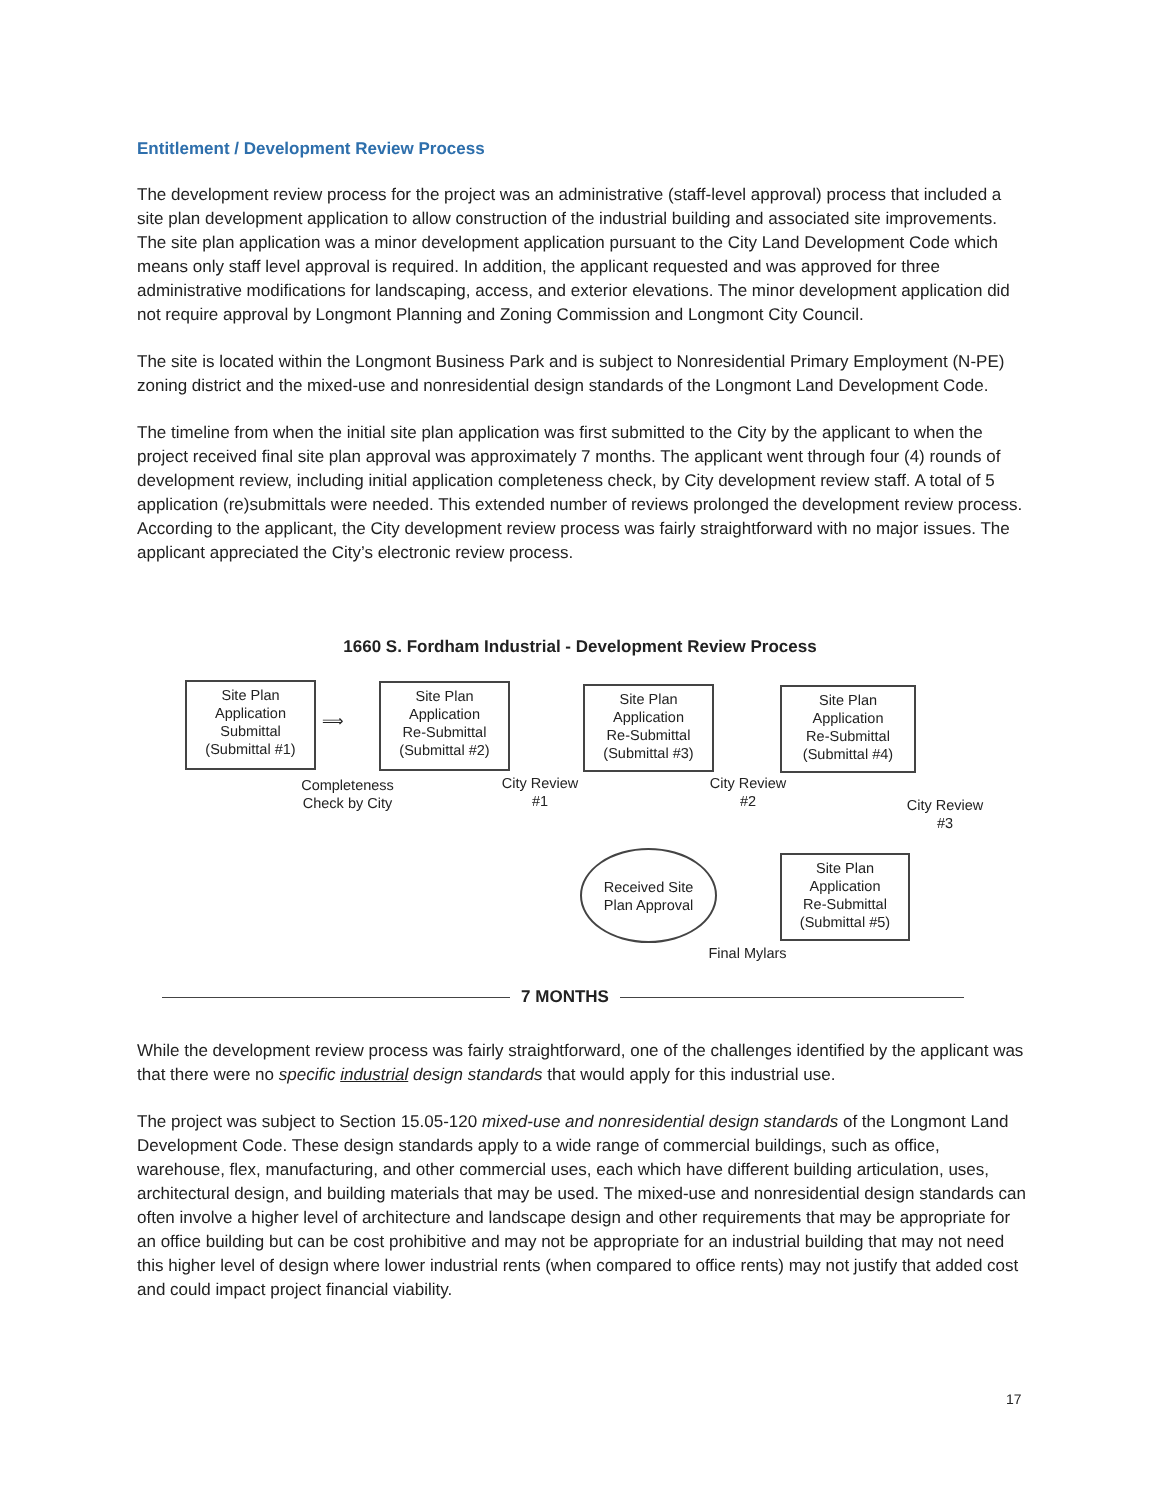Entitlement / Development Review Process
The development review process for the project was an administrative (staff-level approval) process that included a site plan development application to allow construction of the industrial building and associated site improvements. The site plan application was a minor development application pursuant to the City Land Development Code which means only staff level approval is required. In addition, the applicant requested and was approved for three administrative modifications for landscaping, access, and exterior elevations. The minor development application did not require approval by Longmont Planning and Zoning Commission and Longmont City Council.
The site is located within the Longmont Business Park and is subject to Nonresidential Primary Employment (N-PE) zoning district and the mixed-use and nonresidential design standards of the Longmont Land Development Code.
The timeline from when the initial site plan application was first submitted to the City by the applicant to when the project received final site plan approval was approximately 7 months. The applicant went through four (4) rounds of development review, including initial application completeness check, by City development review staff. A total of 5 application (re)submittals were needed. This extended number of reviews prolonged the development review process. According to the applicant, the City development review process was fairly straightforward with no major issues. The applicant appreciated the City’s electronic review process.
1660 S. Fordham Industrial - Development Review Process
Site Plan
Application
Submittal
(Submittal #1)
⟹
Site Plan
Application
Re-Submittal
(Submittal #2)
Site Plan
Application
Re-Submittal
(Submittal #3)
Site Plan
Application
Re-Submittal
(Submittal #4)
Completeness
Check by City
City Review
#1
City Review
#2
City Review
#3
Site Plan
Application
Re-Submittal
(Submittal #5)
Received Site
Plan Approval
Final Mylars
7 MONTHS
While the development review process was fairly straightforward, one of the challenges identified by the applicant was that there were no specific industrial design standards that would apply for this industrial use.
The project was subject to Section 15.05-120 mixed-use and nonresidential design standards of the Longmont Land Development Code. These design standards apply to a wide range of commercial buildings, such as office, warehouse, flex, manufacturing, and other commercial uses, each which have different building articulation, uses, architectural design, and building materials that may be used. The mixed-use and nonresidential design standards can often involve a higher level of architecture and landscape design and other requirements that may be appropriate for an office building but can be cost prohibitive and may not be appropriate for an industrial building that may not need this higher level of design where lower industrial rents (when compared to office rents) may not justify that added cost and could impact project financial viability.
17